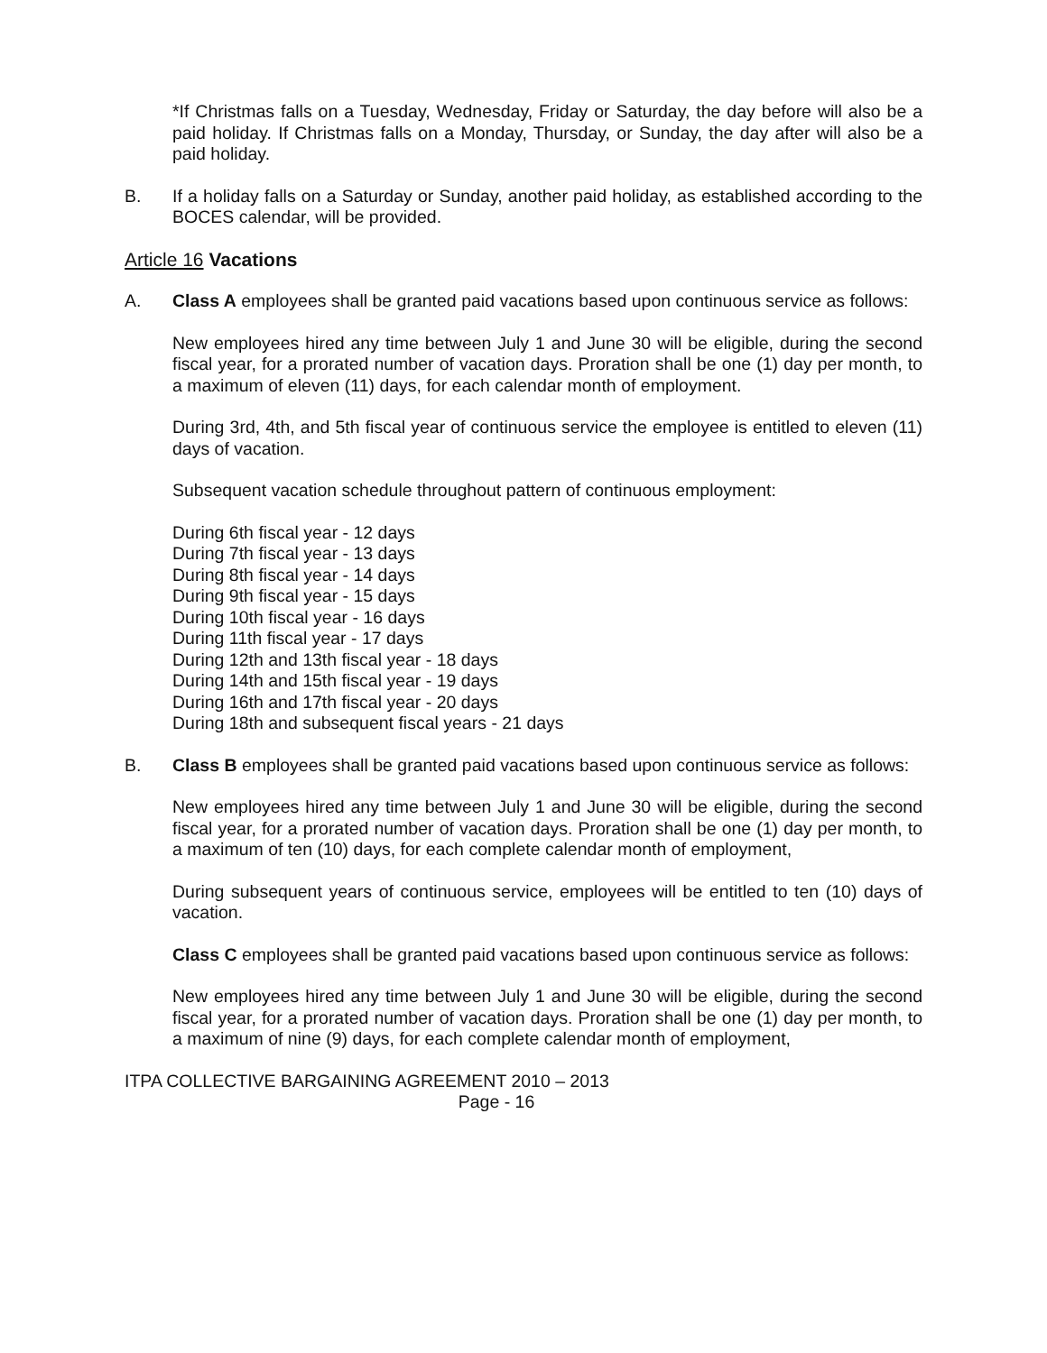*If Christmas falls on a Tuesday, Wednesday, Friday or Saturday, the day before will also be a paid holiday. If Christmas falls on a Monday, Thursday, or Sunday, the day after will also be a paid holiday.
B. If a holiday falls on a Saturday or Sunday, another paid holiday, as established according to the BOCES calendar, will be provided.
Article 16 Vacations
A. Class A employees shall be granted paid vacations based upon continuous service as follows:
New employees hired any time between July 1 and June 30 will be eligible, during the second fiscal year, for a prorated number of vacation days. Proration shall be one (1) day per month, to a maximum of eleven (11) days, for each calendar month of employment.
During 3rd, 4th, and 5th fiscal year of continuous service the employee is entitled to eleven (11) days of vacation.
Subsequent vacation schedule throughout pattern of continuous employment:
During 6th fiscal year - 12 days
During 7th fiscal year - 13 days
During 8th fiscal year - 14 days
During 9th fiscal year - 15 days
During 10th fiscal year - 16 days
During 11th fiscal year - 17 days
During 12th and 13th fiscal year - 18 days
During 14th and 15th fiscal year - 19 days
During 16th and 17th fiscal year - 20 days
During 18th and subsequent fiscal years - 21 days
B. Class B employees shall be granted paid vacations based upon continuous service as follows:
New employees hired any time between July 1 and June 30 will be eligible, during the second fiscal year, for a prorated number of vacation days. Proration shall be one (1) day per month, to a maximum of ten (10) days, for each complete calendar month of employment,
During subsequent years of continuous service, employees will be entitled to ten (10) days of vacation.
Class C employees shall be granted paid vacations based upon continuous service as follows:
New employees hired any time between July 1 and June 30 will be eligible, during the second fiscal year, for a prorated number of vacation days. Proration shall be one (1) day per month, to a maximum of nine (9) days, for each complete calendar month of employment,
ITPA COLLECTIVE BARGAINING AGREEMENT 2010 – 2013
Page - 16